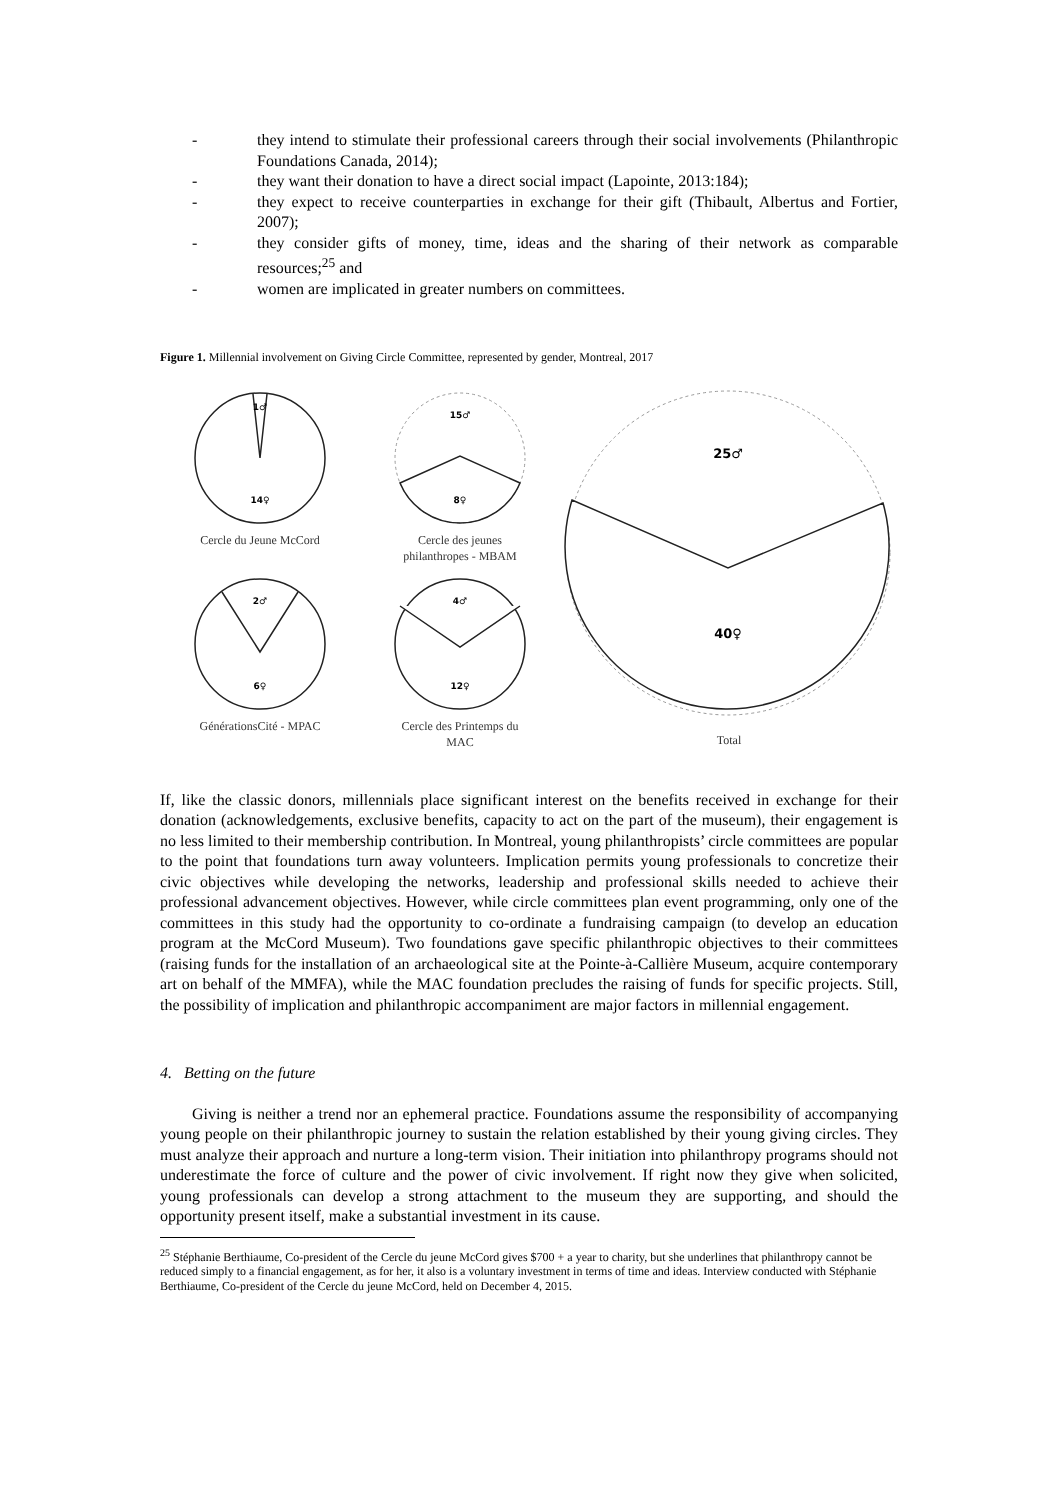- they intend to stimulate their professional careers through their social involvements (Philanthropic Foundations Canada, 2014);
- they want their donation to have a direct social impact (Lapointe, 2013:184);
- they expect to receive counterparties in exchange for their gift (Thibault, Albertus and Fortier, 2007);
- they consider gifts of money, time, ideas and the sharing of their network as comparable resources;<sup>25</sup> and
- women are implicated in greater numbers on committees.
Figure 1. Millennial involvement on Giving Circle Committee, represented by gender, Montreal, 2017
1♂
14♀
Cercle du Jeune McCord
15♂
8♀
Cercle des jeunes
philanthropes - MBAM
2♂
6♀
GénérationsCité - MPAC
4♂
12♀
Cercle des Printemps du
MAC
25♂
40♀
Total
If, like the classic donors, millennials place significant interest on the benefits received in exchange for their donation (acknowledgements, exclusive benefits, capacity to act on the part of the museum), their engagement is no less limited to their membership contribution. In Montreal, young philanthropists’ circle committees are popular to the point that foundations turn away volunteers. Implication permits young professionals to concretize their civic objectives while developing the networks, leadership and professional skills needed to achieve their professional advancement objectives. However, while circle committees plan event programming, only one of the committees in this study had the opportunity to co-ordinate a fundraising campaign (to develop an education program at the McCord Museum). Two foundations gave specific philanthropic objectives to their committees (raising funds for the installation of an archaeological site at the Pointe-à-Callière Museum, acquire contemporary art on behalf of the MMFA), while the MAC foundation precludes the raising of funds for specific projects. Still, the possibility of implication and philanthropic accompaniment are major factors in millennial engagement.
4. Betting on the future
Giving is neither a trend nor an ephemeral practice. Foundations assume the responsibility of accompanying young people on their philanthropic journey to sustain the relation established by their young giving circles. They must analyze their approach and nurture a long-term vision. Their initiation into philanthropy programs should not underestimate the force of culture and the power of civic involvement. If right now they give when solicited, young professionals can develop a strong attachment to the museum they are supporting, and should the opportunity present itself, make a substantial investment in its cause.
<sup>25</sup> Stéphanie Berthiaume, Co-president of the Cercle du jeune McCord gives $700 + a year to charity, but she underlines that philanthropy cannot be reduced simply to a financial engagement, as for her, it also is a voluntary investment in terms of time and ideas. Interview conducted with Stéphanie Berthiaume, Co-president of the Cercle du jeune McCord, held on December 4, 2015.